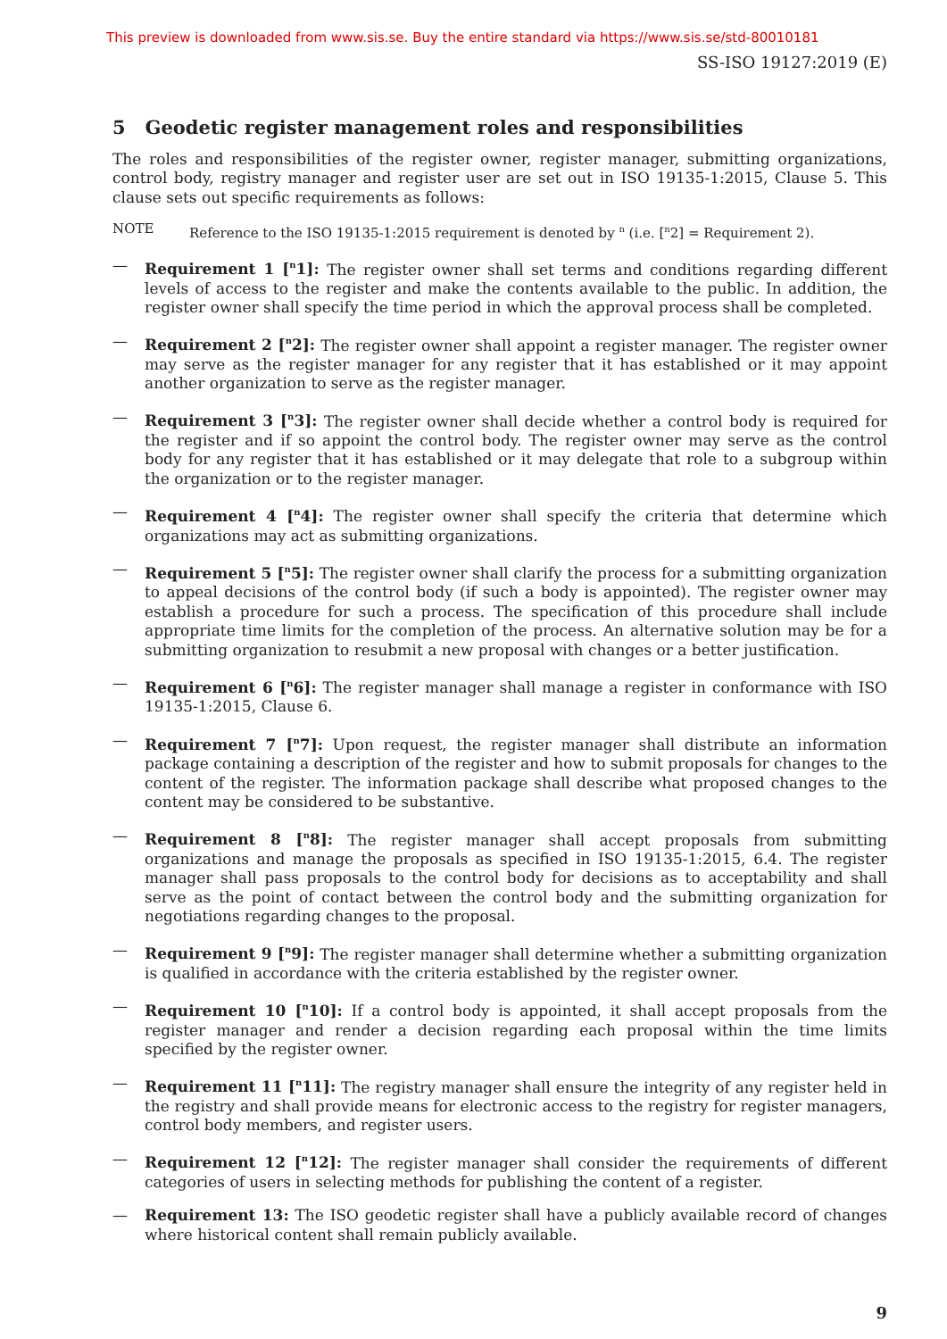This preview is downloaded from www.sis.se. Buy the entire standard via https://www.sis.se/std-80010181
SS-ISO 19127:2019 (E)
5 Geodetic register management roles and responsibilities
The roles and responsibilities of the register owner, register manager, submitting organizations, control body, registry manager and register user are set out in ISO 19135-1:2015, Clause 5. This clause sets out specific requirements as follows:
NOTE Reference to the ISO 19135-1:2015 requirement is denoted by <sup>n</sup> (i.e. [<sup>n</sup>2] = Requirement 2).
— Requirement 1 [<sup>n</sup>1]: The register owner shall set terms and conditions regarding different levels of access to the register and make the contents available to the public. In addition, the register owner shall specify the time period in which the approval process shall be completed.
— Requirement 2 [<sup>n</sup>2]: The register owner shall appoint a register manager. The register owner may serve as the register manager for any register that it has established or it may appoint another organization to serve as the register manager.
— Requirement 3 [<sup>n</sup>3]: The register owner shall decide whether a control body is required for the register and if so appoint the control body. The register owner may serve as the control body for any register that it has established or it may delegate that role to a subgroup within the organization or to the register manager.
— Requirement 4 [<sup>n</sup>4]: The register owner shall specify the criteria that determine which organizations may act as submitting organizations.
— Requirement 5 [<sup>n</sup>5]: The register owner shall clarify the process for a submitting organization to appeal decisions of the control body (if such a body is appointed). The register owner may establish a procedure for such a process. The specification of this procedure shall include appropriate time limits for the completion of the process. An alternative solution may be for a submitting organization to resubmit a new proposal with changes or a better justification.
— Requirement 6 [<sup>n</sup>6]: The register manager shall manage a register in conformance with ISO 19135-1:2015, Clause 6.
— Requirement 7 [<sup>n</sup>7]: Upon request, the register manager shall distribute an information package containing a description of the register and how to submit proposals for changes to the content of the register. The information package shall describe what proposed changes to the content may be considered to be substantive.
— Requirement 8 [<sup>n</sup>8]: The register manager shall accept proposals from submitting organizations and manage the proposals as specified in ISO 19135-1:2015, 6.4. The register manager shall pass proposals to the control body for decisions as to acceptability and shall serve as the point of contact between the control body and the submitting organization for negotiations regarding changes to the proposal.
— Requirement 9 [<sup>n</sup>9]: The register manager shall determine whether a submitting organization is qualified in accordance with the criteria established by the register owner.
— Requirement 10 [<sup>n</sup>10]: If a control body is appointed, it shall accept proposals from the register manager and render a decision regarding each proposal within the time limits specified by the register owner.
— Requirement 11 [<sup>n</sup>11]: The registry manager shall ensure the integrity of any register held in the registry and shall provide means for electronic access to the registry for register managers, control body members, and register users.
— Requirement 12 [<sup>n</sup>12]: The register manager shall consider the requirements of different categories of users in selecting methods for publishing the content of a register.
— Requirement 13: The ISO geodetic register shall have a publicly available record of changes where historical content shall remain publicly available.
9